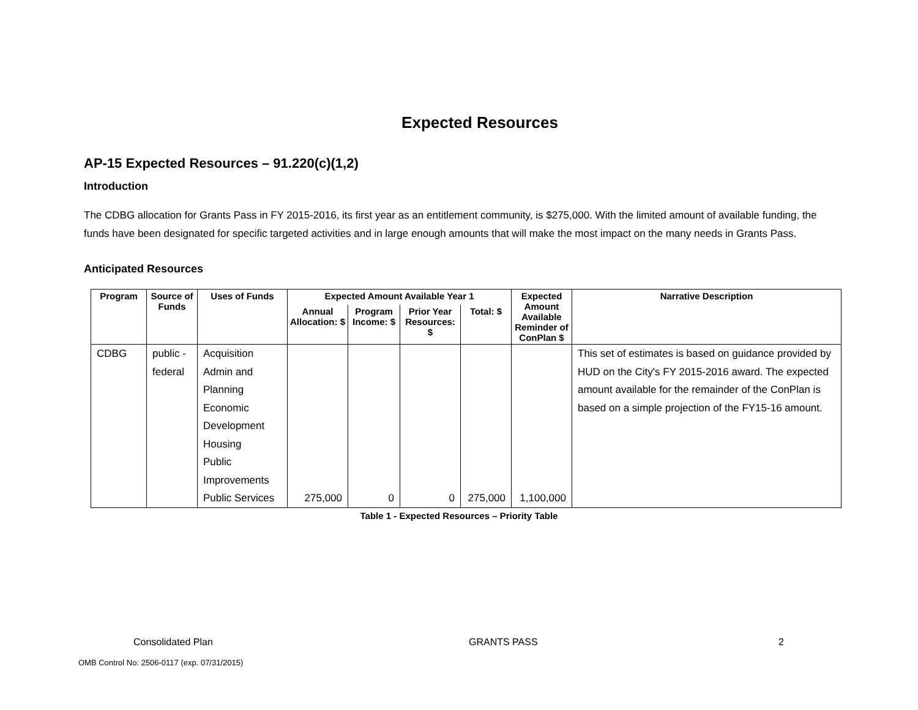Expected Resources
AP-15 Expected Resources – 91.220(c)(1,2)
Introduction
The CDBG allocation for Grants Pass in FY 2015-2016, its first year as an entitlement community, is $275,000. With the limited amount of available funding, the funds have been designated for specific targeted activities and in large enough amounts that will make the most impact on the many needs in Grants Pass.
Anticipated Resources
| Program | Source of Funds | Uses of Funds | Expected Amount Available Year 1 | | | | Expected Amount Available Reminder of ConPlan $ | Narrative Description |
| --- | --- | --- | --- | --- | --- | --- | --- | --- |
| | | | Annual Allocation: $ | Program Income: $ | Prior Year Resources: $ | Total: $ | | |
| CDBG | public - federal | Acquisition Admin and Planning Economic Development Housing Public Improvements Public Services | 275,000 | 0 | 0 | 275,000 | 1,100,000 | This set of estimates is based on guidance provided by HUD on the City's FY 2015-2016 award. The expected amount available for the remainder of the ConPlan is based on a simple projection of the FY15-16 amount. |
Table 1 - Expected Resources – Priority Table
Consolidated Plan GRANTS PASS 2
OMB Control No: 2506-0117 (exp. 07/31/2015)